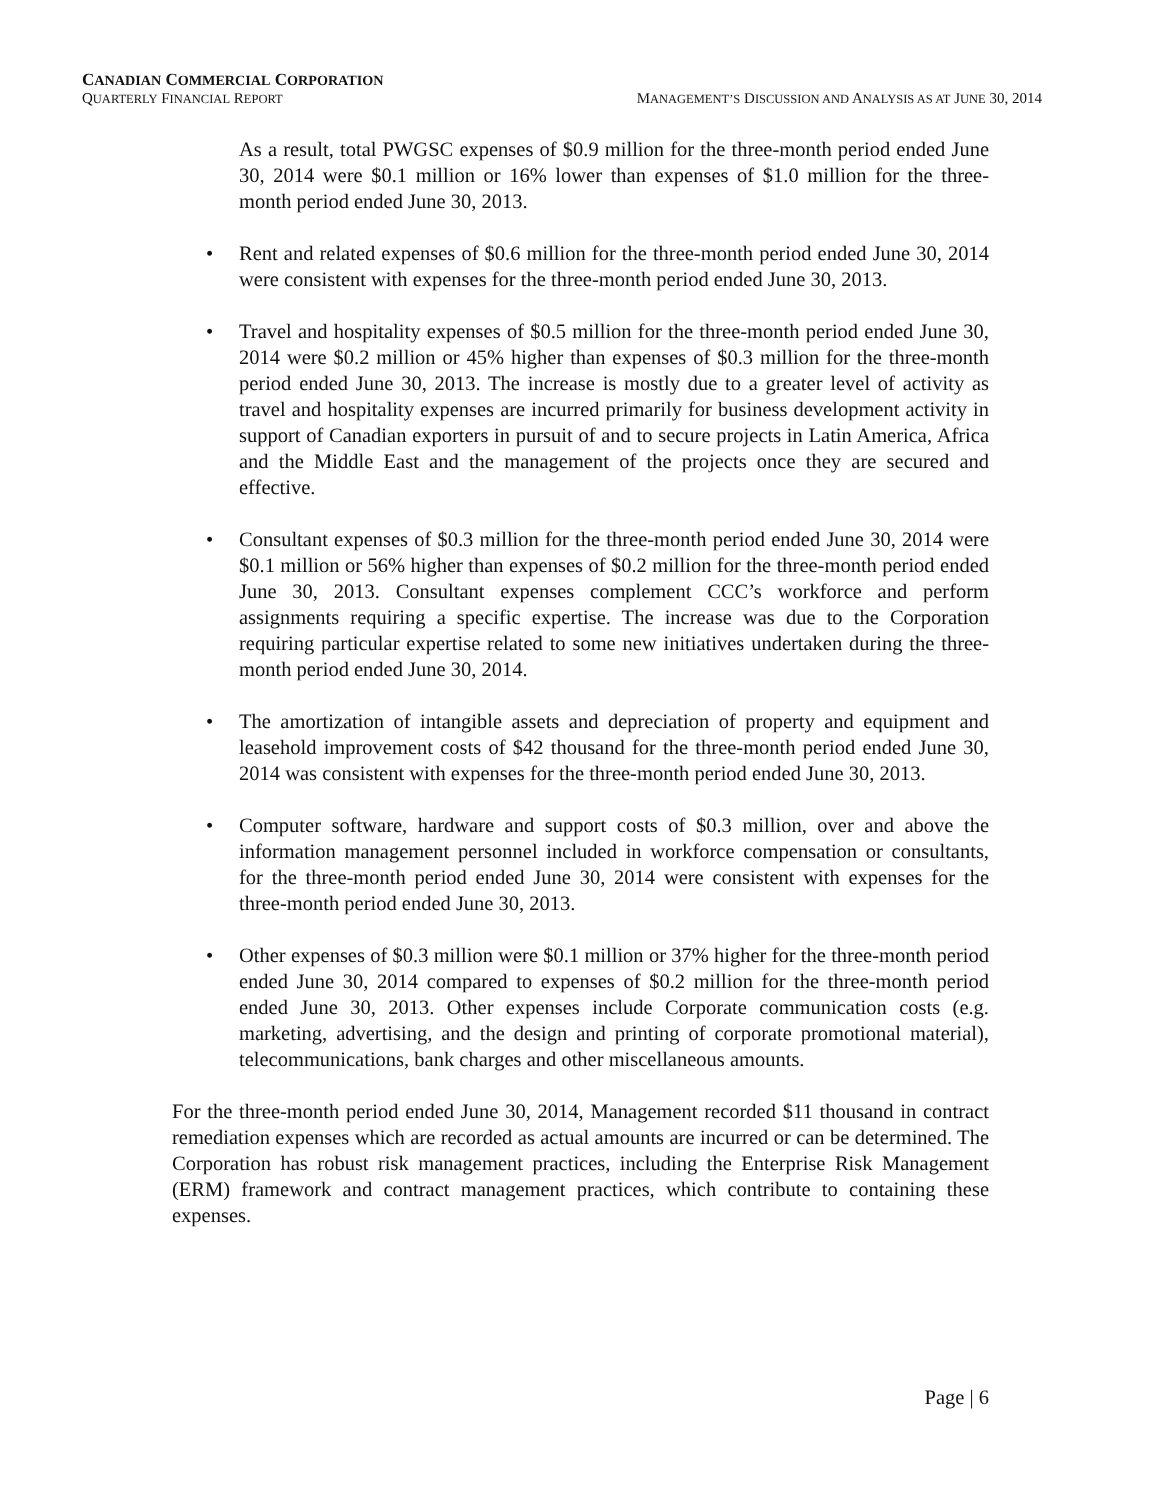CANADIAN COMMERCIAL CORPORATION
QUARTERLY FINANCIAL REPORT MANAGEMENT’S DISCUSSION AND ANALYSIS AS AT JUNE 30, 2014
As a result, total PWGSC expenses of $0.9 million for the three-month period ended June 30, 2014 were $0.1 million or 16% lower than expenses of $1.0 million for the three-month period ended June 30, 2013.
• Rent and related expenses of $0.6 million for the three-month period ended June 30, 2014 were consistent with expenses for the three-month period ended June 30, 2013.
• Travel and hospitality expenses of $0.5 million for the three-month period ended June 30, 2014 were $0.2 million or 45% higher than expenses of $0.3 million for the three-month period ended June 30, 2013. The increase is mostly due to a greater level of activity as travel and hospitality expenses are incurred primarily for business development activity in support of Canadian exporters in pursuit of and to secure projects in Latin America, Africa and the Middle East and the management of the projects once they are secured and effective.
• Consultant expenses of $0.3 million for the three-month period ended June 30, 2014 were $0.1 million or 56% higher than expenses of $0.2 million for the three-month period ended June 30, 2013. Consultant expenses complement CCC’s workforce and perform assignments requiring a specific expertise. The increase was due to the Corporation requiring particular expertise related to some new initiatives undertaken during the three-month period ended June 30, 2014.
• The amortization of intangible assets and depreciation of property and equipment and leasehold improvement costs of $42 thousand for the three-month period ended June 30, 2014 was consistent with expenses for the three-month period ended June 30, 2013.
• Computer software, hardware and support costs of $0.3 million, over and above the information management personnel included in workforce compensation or consultants, for the three-month period ended June 30, 2014 were consistent with expenses for the three-month period ended June 30, 2013.
• Other expenses of $0.3 million were $0.1 million or 37% higher for the three-month period ended June 30, 2014 compared to expenses of $0.2 million for the three-month period ended June 30, 2013. Other expenses include Corporate communication costs (e.g. marketing, advertising, and the design and printing of corporate promotional material), telecommunications, bank charges and other miscellaneous amounts.
For the three-month period ended June 30, 2014, Management recorded $11 thousand in contract remediation expenses which are recorded as actual amounts are incurred or can be determined. The Corporation has robust risk management practices, including the Enterprise Risk Management (ERM) framework and contract management practices, which contribute to containing these expenses.
Page | 6